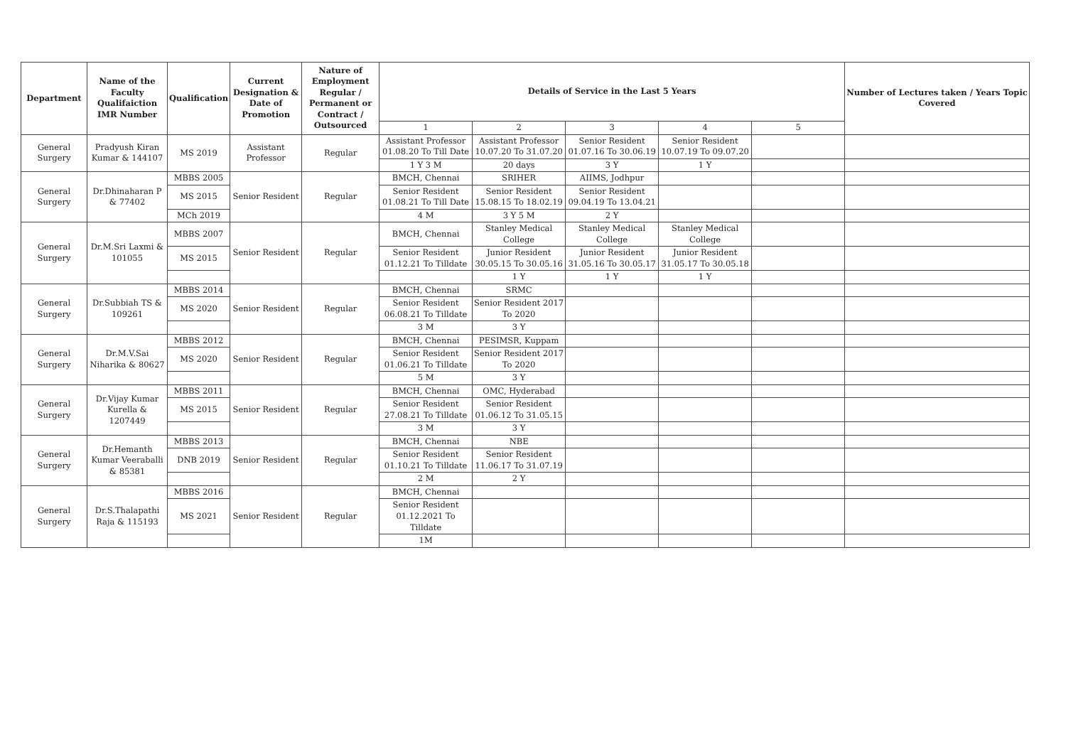| Department | Name of the Faculty Qualifaiction IMR Number | Qualification | Current Designation & Date of Promotion | Nature of Employment Regular / Permanent or Contract / Outsourced | Details of Service in the Last 5 Years | | | | | Number of Lectures taken / Years Topic Covered |
| --- | --- | --- | --- | --- | --- | --- | --- | --- | --- | --- |
| | | | | | 1 | 2 | 3 | 4 | 5 | |
| General Surgery | Pradyush Kiran Kumar & 144107 | MS 2019 | Assistant Professor | Regular | Assistant Professor 01.08.20 To Till Date | Assistant Professor 10.07.20 To 31.07.20 | Senior Resident 01.07.16 To 30.06.19 | Senior Resident 10.07.19 To 09.07.20 | | |
| | | | | | 1 Y 3 M | 20 days | 3 Y | 1 Y | | |
| General Surgery | Dr.Dhinaharan P & 77402 | MBBS 2005 | Senior Resident | Regular | BMCH, Chennai | SRIHER | AIIMS, Jodhpur | | | |
| | | MS 2015 | | | Senior Resident 01.08.21 To Till Date | Senior Resident 15.08.15 To 18.02.19 | Senior Resident 09.04.19 To 13.04.21 | | | |
| | | MCh 2019 | | | 4 M | 3 Y 5 M | 2 Y | | | |
| General Surgery | Dr.M.Sri Laxmi & 101055 | MBBS 2007 | Senior Resident | Regular | BMCH, Chennai | Stanley Medical College | Stanley Medical College | Stanley Medical College | | |
| | | MS 2015 | | | Senior Resident 01.12.21 To Tilldate | Junior Resident 30.05.15 To 30.05.16 | Junior Resident 31.05.16 To 30.05.17 | Junior Resident 31.05.17 To 30.05.18 | | |
| | | | | | | 1 Y | 1 Y | 1 Y | | |
| General Surgery | Dr.Subbiah TS & 109261 | MBBS 2014 | Senior Resident | Regular | BMCH, Chennai | SRMC | | | | |
| | | MS 2020 | | | Senior Resident 06.08.21 To Tilldate | Senior Resident 2017 To 2020 | | | | |
| | | | | | 3 M | 3 Y | | | | |
| General Surgery | Dr.M.V.Sai Niharika & 80627 | MBBS 2012 | Senior Resident | Regular | BMCH, Chennai | PESIMSR, Kuppam | | | | |
| | | MS 2020 | | | Senior Resident 01.06.21 To Tilldate | Senior Resident 2017 To 2020 | | | | |
| | | | | | 5 M | 3 Y | | | | |
| General Surgery | Dr.Vijay Kumar Kurella & 1207449 | MBBS 2011 | Senior Resident | Regular | BMCH, Chennai | OMC, Hyderabad | | | | |
| | | MS 2015 | | | Senior Resident 27.08.21 To Tilldate | Senior Resident 01.06.12 To 31.05.15 | | | | |
| | | | | | 3 M | 3 Y | | | | |
| General Surgery | Dr.Hemanth Kumar Veeraballi & 85381 | MBBS 2013 | Senior Resident | Regular | BMCH, Chennai | NBE | | | | |
| | | DNB 2019 | | | Senior Resident 01.10.21 To Tilldate | Senior Resident 11.06.17 To 31.07.19 | | | | |
| | | | | | 2 M | 2 Y | | | | |
| General Surgery | Dr.S.Thalapathi Raja & 115193 | MBBS 2016 | Senior Resident | Regular | BMCH, Chennai | | | | | |
| | | MS 2021 | | | Senior Resident 01.12.2021 To Tilldate | | | | | |
| | | | | | 1M | | | | | |